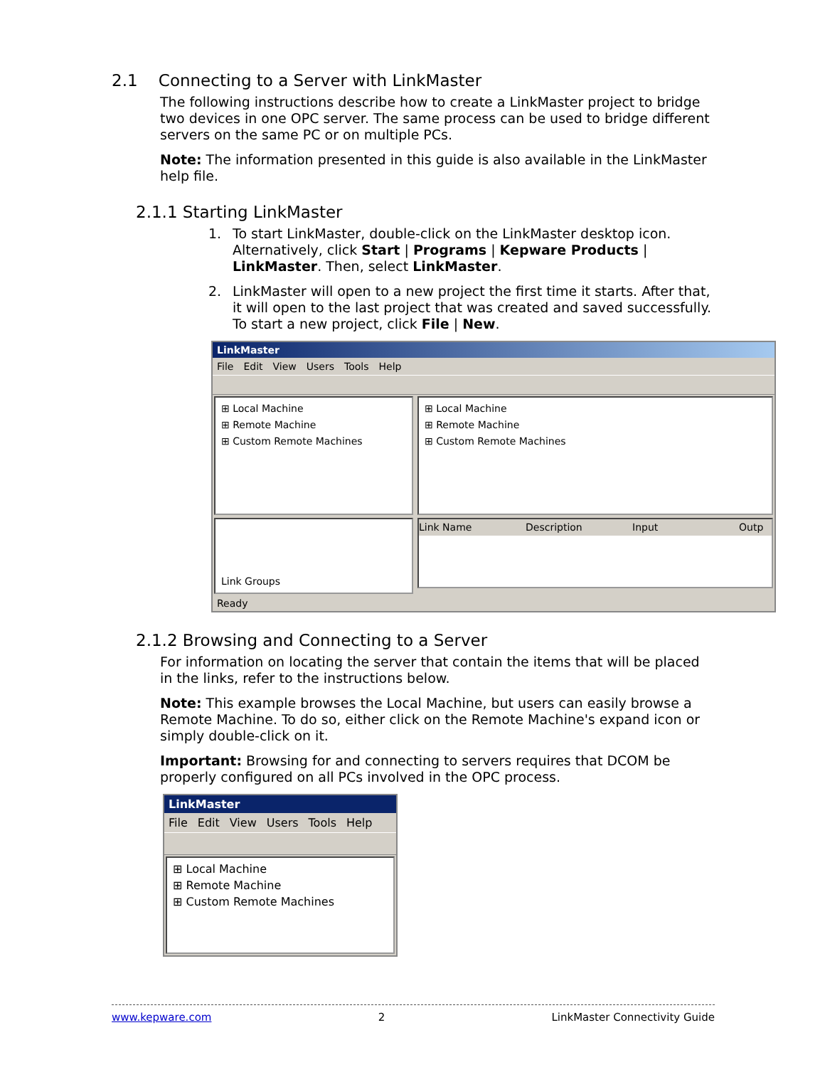2.1 Connecting to a Server with LinkMaster
The following instructions describe how to create a LinkMaster project to bridge two devices in one OPC server. The same process can be used to bridge different servers on the same PC or on multiple PCs.
Note: The information presented in this guide is also available in the LinkMaster help file.
2.1.1 Starting LinkMaster
1. To start LinkMaster, double-click on the LinkMaster desktop icon. Alternatively, click Start | Programs | Kepware Products | LinkMaster. Then, select LinkMaster.
2. LinkMaster will open to a new project the first time it starts. After that, it will open to the last project that was created and saved successfully. To start a new project, click File | New.
LinkMaster
File Edit View Users Tools Help
⊞ Local Machine
⊞ Remote Machine
⊞ Custom Remote Machines
⊞ Local Machine
⊞ Remote Machine
⊞ Custom Remote Machines
Link Groups
Link Name Description Input Outp
Ready
2.1.2 Browsing and Connecting to a Server
For information on locating the server that contain the items that will be placed in the links, refer to the instructions below.
Note: This example browses the Local Machine, but users can easily browse a Remote Machine. To do so, either click on the Remote Machine's expand icon or simply double-click on it.
Important: Browsing for and connecting to servers requires that DCOM be properly configured on all PCs involved in the OPC process.
LinkMaster
File Edit View Users Tools Help
⊞ Local Machine
⊞ Remote Machine
⊞ Custom Remote Machines
www.kepware.com 2 LinkMaster Connectivity Guide